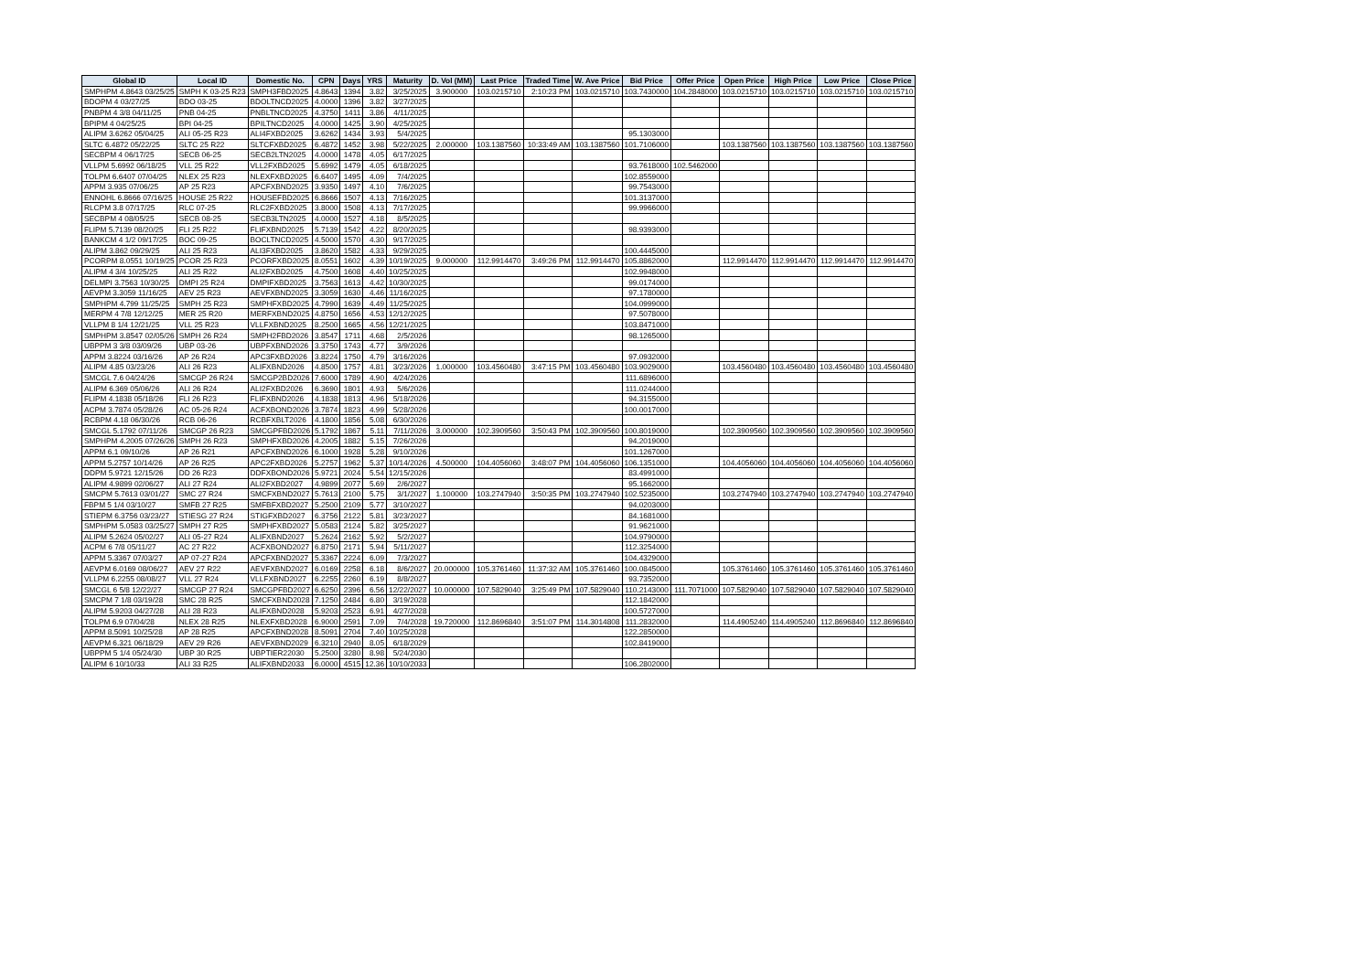| Global ID | Local ID | Domestic No. | CPN | Days | YRS | Maturity | D. Vol (MM) | Last Price | Traded Time | W. Ave Price | Bid Price | Offer Price | Open Price | High Price | Low Price | Close Price |
| --- | --- | --- | --- | --- | --- | --- | --- | --- | --- | --- | --- | --- | --- | --- | --- | --- |
| SMPHPM 4.8643 03/25/25 | SMPH K 03-25 R23 | SMPH3FBD2025 | 4.8643 | 1394 | 3.82 | 3/25/2025 | 3.900000 | 103.0215710 | 2:10:23 PM | 103.0215710 | 103.7430000 | 104.2848000 | 103.0215710 | 103.0215710 | 103.0215710 | 103.0215710 |
| BDOPM 4 03/27/25 | BDO 03-25 | BDOLTNCD2025 | 4.0000 | 1396 | 3.82 | 3/27/2025 | | | | | | | | | | |
| PNBPM 4 3/8 04/11/25 | PNB 04-25 | PNBLTNCD2025 | 4.3750 | 1411 | 3.86 | 4/11/2025 | | | | | | | | | | |
| BPIPM 4 04/25/25 | BPI 04-25 | BPILTNCD2025 | 4.0000 | 1425 | 3.90 | 4/25/2025 | | | | | | | | | | |
| ALIPM 3.6262 05/04/25 | ALI 05-25 R23 | ALI4FXBD2025 | 3.6262 | 1434 | 3.93 | 5/4/2025 | | | | | 95.1303000 | | | | | |
| SLTC 6.4872 05/22/25 | SLTC 25 R22 | SLTCFXBD2025 | 6.4872 | 1452 | 3.98 | 5/22/2025 | 2.000000 | 103.1387560 | 10:33:49 AM | 103.1387560 | 101.7106000 | | 103.1387560 | 103.1387560 | 103.1387560 | 103.1387560 |
| SECBPM 4 06/17/25 | SECB 06-25 | SECB2LTN2025 | 4.0000 | 1478 | 4.05 | 6/17/2025 | | | | | | | | | | |
| VLLPM 5.6992 06/18/25 | VLL 25 R22 | VLL2FXBD2025 | 5.6992 | 1479 | 4.05 | 6/18/2025 | | | | | 93.7618000 | 102.5462000 | | | | |
| TOLPM 6.6407 07/04/25 | NLEX 25 R23 | NLEXFXBD2025 | 6.6407 | 1495 | 4.09 | 7/4/2025 | | | | | 102.8559000 | | | | | |
| APPM 3.935 07/06/25 | AP 25 R23 | APCFXBND2025 | 3.9350 | 1497 | 4.10 | 7/6/2025 | | | | | 99.7543000 | | | | | |
| ENNOHL 6.8666 07/16/25 | HOUSE 25 R22 | HOUSEFBD2025 | 6.8666 | 1507 | 4.13 | 7/16/2025 | | | | | 101.3137000 | | | | | |
| RLCPM 3.8 07/17/25 | RLC 07-25 | RLC2FXBD2025 | 3.8000 | 1508 | 4.13 | 7/17/2025 | | | | | 99.9966000 | | | | | |
| SECBPM 4 08/05/25 | SECB 08-25 | SECB3LTN2025 | 4.0000 | 1527 | 4.18 | 8/5/2025 | | | | | | | | | | |
| FLIPM 5.7139 08/20/25 | FLI 25 R22 | FLIFXBND2025 | 5.7139 | 1542 | 4.22 | 8/20/2025 | | | | | 98.9393000 | | | | | |
| BANKCM 4 1/2 09/17/25 | BOC 09-25 | BOCLTNCD2025 | 4.5000 | 1570 | 4.30 | 9/17/2025 | | | | | | | | | | |
| ALIPM 3.862 09/29/25 | ALI 25 R23 | ALI3FXBD2025 | 3.8620 | 1582 | 4.33 | 9/29/2025 | | | | | 100.4445000 | | | | | |
| PCORPM 8.0551 10/19/25 | PCOR 25 R23 | PCORFXBD2025 | 8.0551 | 1602 | 4.39 | 10/19/2025 | 9.000000 | 112.9914470 | 3:49:26 PM | 112.9914470 | 105.8862000 | | 112.9914470 | 112.9914470 | 112.9914470 | 112.9914470 |
| ALIPM 4 3/4 10/25/25 | ALI 25 R22 | ALI2FXBD2025 | 4.7500 | 1608 | 4.40 | 10/25/2025 | | | | | 102.9948000 | | | | | |
| DELMPI 3.7563 10/30/25 | DMPI 25 R24 | DMPIFXBD2025 | 3.7563 | 1613 | 4.42 | 10/30/2025 | | | | | 99.0174000 | | | | | |
| AEVPM 3.3059 11/16/25 | AEV 25 R23 | AEVFXBND2025 | 3.3059 | 1630 | 4.46 | 11/16/2025 | | | | | 97.1780000 | | | | | |
| SMPHPM 4.799 11/25/25 | SMPH 25 R23 | SMPHFXBD2025 | 4.7990 | 1639 | 4.49 | 11/25/2025 | | | | | 104.0999000 | | | | | |
| MERPM 4 7/8 12/12/25 | MER 25 R20 | MERFXBND2025 | 4.8750 | 1656 | 4.53 | 12/12/2025 | | | | | 97.5078000 | | | | | |
| VLLPM 8 1/4 12/21/25 | VLL 25 R23 | VLLFXBND2025 | 8.2500 | 1665 | 4.56 | 12/21/2025 | | | | | 103.8471000 | | | | | |
| SMPHPM 3.8547 02/05/26 | SMPH 26 R24 | SMPH2FBD2026 | 3.8547 | 1711 | 4.68 | 2/5/2026 | | | | | 98.1265000 | | | | | |
| UBPPM 3 3/8 03/09/26 | UBP 03-26 | UBPFXBND2026 | 3.3750 | 1743 | 4.77 | 3/9/2026 | | | | | | | | | | |
| APPM 3.8224 03/16/26 | AP 26 R24 | APC3FXBD2026 | 3.8224 | 1750 | 4.79 | 3/16/2026 | | | | | 97.0932000 | | | | | |
| ALIPM 4.85 03/23/26 | ALI 26 R23 | ALIFXBND2026 | 4.8500 | 1757 | 4.81 | 3/23/2026 | 1.000000 | 103.4560480 | 3:47:15 PM | 103.4560480 | 103.9029000 | | 103.4560480 | 103.4560480 | 103.4560480 | 103.4560480 |
| SMCGL 7.6 04/24/26 | SMCGP 26 R24 | SMCGP2BD2026 | 7.6000 | 1789 | 4.90 | 4/24/2026 | | | | | 111.6896000 | | | | | |
| ALIPM 6.369 05/06/26 | ALI 26 R24 | ALI2FXBD2026 | 6.3690 | 1801 | 4.93 | 5/6/2026 | | | | | 111.0244000 | | | | | |
| FLIPM 4.1838 05/18/26 | FLI 26 R23 | FLIFXBND2026 | 4.1838 | 1813 | 4.96 | 5/18/2026 | | | | | 94.3155000 | | | | | |
| ACPM 3.7874 05/28/26 | AC 05-26 R24 | ACFXBOND2026 | 3.7874 | 1823 | 4.99 | 5/28/2026 | | | | | 100.0017000 | | | | | |
| RCBPM 4.18 06/30/26 | RCB 06-26 | RCBFXBLT2026 | 4.1800 | 1856 | 5.08 | 6/30/2026 | | | | | | | | | | |
| SMCGL 5.1792 07/11/26 | SMCGP 26 R23 | SMCGPFBD2026 | 5.1792 | 1867 | 5.11 | 7/11/2026 | 3.000000 | 102.3909560 | 3:50:43 PM | 102.3909560 | 100.8019000 | | 102.3909560 | 102.3909560 | 102.3909560 | 102.3909560 |
| SMPHPM 4.2005 07/26/26 | SMPH 26 R23 | SMPHFXBD2026 | 4.2005 | 1882 | 5.15 | 7/26/2026 | | | | | 94.2019000 | | | | | |
| APPM 6.1 09/10/26 | AP 26 R21 | APCFXBND2026 | 6.1000 | 1928 | 5.28 | 9/10/2026 | | | | | 101.1267000 | | | | | |
| APPM 5.2757 10/14/26 | AP 26 R25 | APC2FXBD2026 | 5.2757 | 1962 | 5.37 | 10/14/2026 | 4.500000 | 104.4056060 | 3:48:07 PM | 104.4056060 | 106.1351000 | | 104.4056060 | 104.4056060 | 104.4056060 | 104.4056060 |
| DDPM 5.9721 12/15/26 | DD 26 R23 | DDFXBOND2026 | 5.9721 | 2024 | 5.54 | 12/15/2026 | | | | | 83.4991000 | | | | | |
| ALIPM 4.9899 02/06/27 | ALI 27 R24 | ALI2FXBD2027 | 4.9899 | 2077 | 5.69 | 2/6/2027 | | | | | 95.1662000 | | | | | |
| SMCPM 5.7613 03/01/27 | SMC 27 R24 | SMCFXBND2027 | 5.7613 | 2100 | 5.75 | 3/1/2027 | 1.100000 | 103.2747940 | 3:50:35 PM | 103.2747940 | 102.5235000 | | 103.2747940 | 103.2747940 | 103.2747940 | 103.2747940 |
| FBPM 5 1/4 03/10/27 | SMFB 27 R25 | SMFBFXBD2027 | 5.2500 | 2109 | 5.77 | 3/10/2027 | | | | | 94.0203000 | | | | | |
| STIEPM 6.3756 03/23/27 | STIESG 27 R24 | STIGFXBD2027 | 6.3756 | 2122 | 5.81 | 3/23/2027 | | | | | 84.1681000 | | | | | |
| SMPHPM 5.0583 03/25/27 | SMPH 27 R25 | SMPHFXBD2027 | 5.0583 | 2124 | 5.82 | 3/25/2027 | | | | | 91.9621000 | | | | | |
| ALIPM 5.2624 05/02/27 | ALI 05-27 R24 | ALIFXBND2027 | 5.2624 | 2162 | 5.92 | 5/2/2027 | | | | | 104.9790000 | | | | | |
| ACPM 6 7/8 05/11/27 | AC 27 R22 | ACFXBOND2027 | 6.8750 | 2171 | 5.94 | 5/11/2027 | | | | | 112.3254000 | | | | | |
| APPM 5.3367 07/03/27 | AP 07-27 R24 | APCFXBND2027 | 5.3367 | 2224 | 6.09 | 7/3/2027 | | | | | 104.4329000 | | | | | |
| AEVPM 6.0169 08/06/27 | AEV 27 R22 | AEVFXBND2027 | 6.0169 | 2258 | 6.18 | 8/6/2027 | 20.000000 | 105.3761460 | 11:37:32 AM | 105.3761460 | 100.0845000 | | 105.3761460 | 105.3761460 | 105.3761460 | 105.3761460 |
| VLLPM 6.2255 08/08/27 | VLL 27 R24 | VLLFXBND2027 | 6.2255 | 2260 | 6.19 | 8/8/2027 | | | | | 93.7352000 | | | | | |
| SMCGL 6 5/8 12/22/27 | SMCGP 27 R24 | SMCGPFBD2027 | 6.6250 | 2396 | 6.56 | 12/22/2027 | 10.000000 | 107.5829040 | 3:25:49 PM | 107.5829040 | 110.2143000 | 111.7071000 | 107.5829040 | 107.5829040 | 107.5829040 | 107.5829040 |
| SMCPM 7 1/8 03/19/28 | SMC 28 R25 | SMCFXBND2028 | 7.1250 | 2484 | 6.80 | 3/19/2028 | | | | | 112.1842000 | | | | | |
| ALIPM 5.9203 04/27/28 | ALI 28 R23 | ALIFXBND2028 | 5.9203 | 2523 | 6.91 | 4/27/2028 | | | | | 100.5727000 | | | | | |
| TOLPM 6.9 07/04/28 | NLEX 28 R25 | NLEXFXBD2028 | 6.9000 | 2591 | 7.09 | 7/4/2028 | 19.720000 | 112.8696840 | 3:51:07 PM | 114.3014808 | 111.2832000 | | 114.4905240 | 114.4905240 | 112.8696840 | 112.8696840 |
| APPM 8.5091 10/25/28 | AP 28 R25 | APCFXBND2028 | 8.5091 | 2704 | 7.40 | 10/25/2028 | | | | | 122.2850000 | | | | | |
| AEVPM 6.321 06/18/29 | AEV 29 R26 | AEVFXBND2029 | 6.3210 | 2940 | 8.05 | 6/18/2029 | | | | | 102.8419000 | | | | | |
| UBPPM 5 1/4 05/24/30 | UBP 30 R25 | UBPTIER22030 | 5.2500 | 3280 | 8.98 | 5/24/2030 | | | | | | | | | | |
| ALIPM 6 10/10/33 | ALI 33 R25 | ALIFXBND2033 | 6.0000 | 4515 | 12.36 | 10/10/2033 | | | | | 106.2802000 | | | | | |